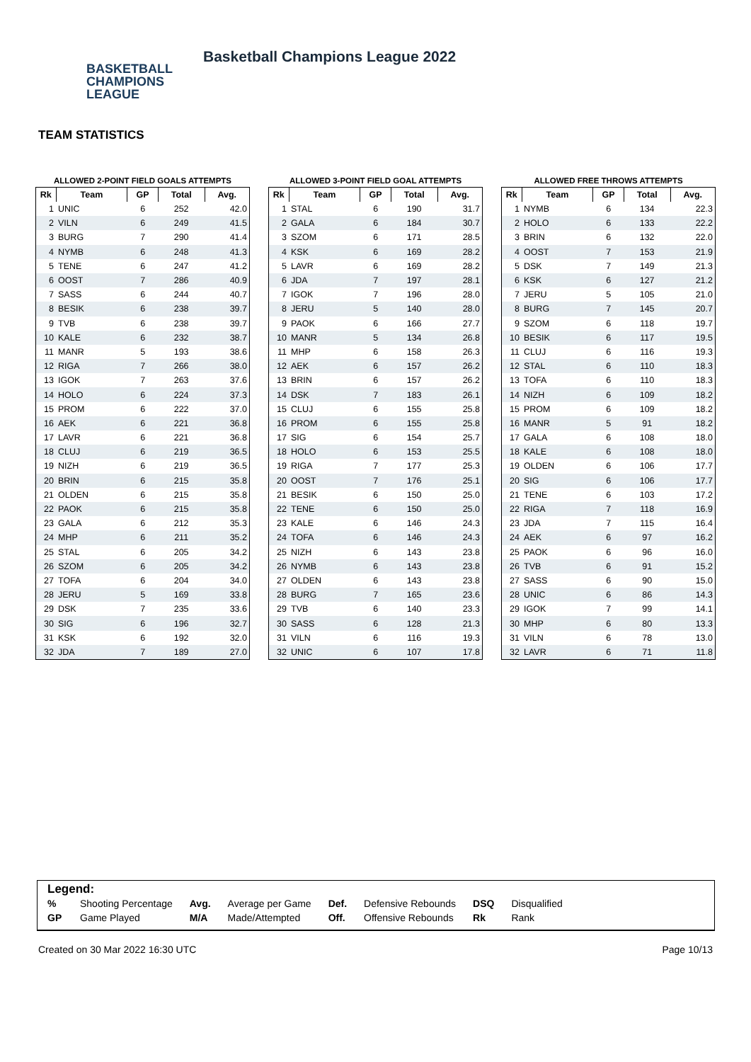BASKETBALL
CHAMPIONS
LEAGUE
Basketball Champions League 2022
TEAM STATISTICS
ALLOWED 2-POINT FIELD GOALS ATTEMPTS
| Rk | Team | GP | Total | Avg. |
| --- | --- | --- | --- | --- |
| 1 | UNIC | 6 | 252 | 42.0 |
| 2 | VILN | 6 | 249 | 41.5 |
| 3 | BURG | 7 | 290 | 41.4 |
| 4 | NYMB | 6 | 248 | 41.3 |
| 5 | TENE | 6 | 247 | 41.2 |
| 6 | OOST | 7 | 286 | 40.9 |
| 7 | SASS | 6 | 244 | 40.7 |
| 8 | BESIK | 6 | 238 | 39.7 |
| 9 | TVB | 6 | 238 | 39.7 |
| 10 | KALE | 6 | 232 | 38.7 |
| 11 | MANR | 5 | 193 | 38.6 |
| 12 | RIGA | 7 | 266 | 38.0 |
| 13 | IGOK | 7 | 263 | 37.6 |
| 14 | HOLO | 6 | 224 | 37.3 |
| 15 | PROM | 6 | 222 | 37.0 |
| 16 | AEK | 6 | 221 | 36.8 |
| 17 | LAVR | 6 | 221 | 36.8 |
| 18 | CLUJ | 6 | 219 | 36.5 |
| 19 | NIZH | 6 | 219 | 36.5 |
| 20 | BRIN | 6 | 215 | 35.8 |
| 21 | OLDEN | 6 | 215 | 35.8 |
| 22 | PAOK | 6 | 215 | 35.8 |
| 23 | GALA | 6 | 212 | 35.3 |
| 24 | MHP | 6 | 211 | 35.2 |
| 25 | STAL | 6 | 205 | 34.2 |
| 26 | SZOM | 6 | 205 | 34.2 |
| 27 | TOFA | 6 | 204 | 34.0 |
| 28 | JERU | 5 | 169 | 33.8 |
| 29 | DSK | 7 | 235 | 33.6 |
| 30 | SIG | 6 | 196 | 32.7 |
| 31 | KSK | 6 | 192 | 32.0 |
| 32 | JDA | 7 | 189 | 27.0 |
ALLOWED 3-POINT FIELD GOAL ATTEMPTS
| Rk | Team | GP | Total | Avg. |
| --- | --- | --- | --- | --- |
| 1 | STAL | 6 | 190 | 31.7 |
| 2 | GALA | 6 | 184 | 30.7 |
| 3 | SZOM | 6 | 171 | 28.5 |
| 4 | KSK | 6 | 169 | 28.2 |
| 5 | LAVR | 6 | 169 | 28.2 |
| 6 | JDA | 7 | 197 | 28.1 |
| 7 | IGOK | 7 | 196 | 28.0 |
| 8 | JERU | 5 | 140 | 28.0 |
| 9 | PAOK | 6 | 166 | 27.7 |
| 10 | MANR | 5 | 134 | 26.8 |
| 11 | MHP | 6 | 158 | 26.3 |
| 12 | AEK | 6 | 157 | 26.2 |
| 13 | BRIN | 6 | 157 | 26.2 |
| 14 | DSK | 7 | 183 | 26.1 |
| 15 | CLUJ | 6 | 155 | 25.8 |
| 16 | PROM | 6 | 155 | 25.8 |
| 17 | SIG | 6 | 154 | 25.7 |
| 18 | HOLO | 6 | 153 | 25.5 |
| 19 | RIGA | 7 | 177 | 25.3 |
| 20 | OOST | 7 | 176 | 25.1 |
| 21 | BESIK | 6 | 150 | 25.0 |
| 22 | TENE | 6 | 150 | 25.0 |
| 23 | KALE | 6 | 146 | 24.3 |
| 24 | TOFA | 6 | 146 | 24.3 |
| 25 | NIZH | 6 | 143 | 23.8 |
| 26 | NYMB | 6 | 143 | 23.8 |
| 27 | OLDEN | 6 | 143 | 23.8 |
| 28 | BURG | 7 | 165 | 23.6 |
| 29 | TVB | 6 | 140 | 23.3 |
| 30 | SASS | 6 | 128 | 21.3 |
| 31 | VILN | 6 | 116 | 19.3 |
| 32 | UNIC | 6 | 107 | 17.8 |
ALLOWED FREE THROWS ATTEMPTS
| Rk | Team | GP | Total | Avg. |
| --- | --- | --- | --- | --- |
| 1 | NYMB | 6 | 134 | 22.3 |
| 2 | HOLO | 6 | 133 | 22.2 |
| 3 | BRIN | 6 | 132 | 22.0 |
| 4 | OOST | 7 | 153 | 21.9 |
| 5 | DSK | 7 | 149 | 21.3 |
| 6 | KSK | 6 | 127 | 21.2 |
| 7 | JERU | 5 | 105 | 21.0 |
| 8 | BURG | 7 | 145 | 20.7 |
| 9 | SZOM | 6 | 118 | 19.7 |
| 10 | BESIK | 6 | 117 | 19.5 |
| 11 | CLUJ | 6 | 116 | 19.3 |
| 12 | STAL | 6 | 110 | 18.3 |
| 13 | TOFA | 6 | 110 | 18.3 |
| 14 | NIZH | 6 | 109 | 18.2 |
| 15 | PROM | 6 | 109 | 18.2 |
| 16 | MANR | 5 | 91 | 18.2 |
| 17 | GALA | 6 | 108 | 18.0 |
| 18 | KALE | 6 | 108 | 18.0 |
| 19 | OLDEN | 6 | 106 | 17.7 |
| 20 | SIG | 6 | 106 | 17.7 |
| 21 | TENE | 6 | 103 | 17.2 |
| 22 | RIGA | 7 | 118 | 16.9 |
| 23 | JDA | 7 | 115 | 16.4 |
| 24 | AEK | 6 | 97 | 16.2 |
| 25 | PAOK | 6 | 96 | 16.0 |
| 26 | TVB | 6 | 91 | 15.2 |
| 27 | SASS | 6 | 90 | 15.0 |
| 28 | UNIC | 6 | 86 | 14.3 |
| 29 | IGOK | 7 | 99 | 14.1 |
| 30 | MHP | 6 | 80 | 13.3 |
| 31 | VILN | 6 | 78 | 13.0 |
| 32 | LAVR | 6 | 71 | 11.8 |
Legend:
| % | Shooting Percentage | Avg. | Average per Game | Def. | Defensive Rebounds | DSQ | Disqualified |
| GP | Game Played | M/A | Made/Attempted | Off. | Offensive Rebounds | Rk | Rank |
Created on 30 Mar 2022 16:30 UTC Page 10/13